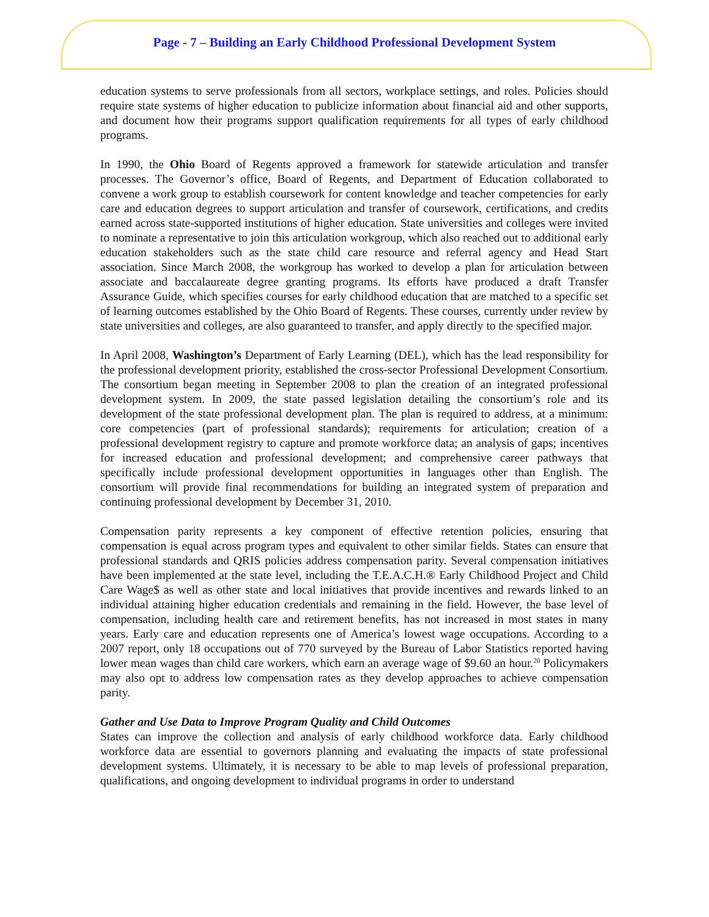Page - 7 – Building an Early Childhood Professional Development System
education systems to serve professionals from all sectors, workplace settings, and roles. Policies should require state systems of higher education to publicize information about financial aid and other supports, and document how their programs support qualification requirements for all types of early childhood programs.
In 1990, the Ohio Board of Regents approved a framework for statewide articulation and transfer processes. The Governor’s office, Board of Regents, and Department of Education collaborated to convene a work group to establish coursework for content knowledge and teacher competencies for early care and education degrees to support articulation and transfer of coursework, certifications, and credits earned across state-supported institutions of higher education. State universities and colleges were invited to nominate a representative to join this articulation workgroup, which also reached out to additional early education stakeholders such as the state child care resource and referral agency and Head Start association. Since March 2008, the workgroup has worked to develop a plan for articulation between associate and baccalaureate degree granting programs. Its efforts have produced a draft Transfer Assurance Guide, which specifies courses for early childhood education that are matched to a specific set of learning outcomes established by the Ohio Board of Regents. These courses, currently under review by state universities and colleges, are also guaranteed to transfer, and apply directly to the specified major.
In April 2008, Washington’s Department of Early Learning (DEL), which has the lead responsibility for the professional development priority, established the cross-sector Professional Development Consortium. The consortium began meeting in September 2008 to plan the creation of an integrated professional development system. In 2009, the state passed legislation detailing the consortium’s role and its development of the state professional development plan. The plan is required to address, at a minimum: core competencies (part of professional standards); requirements for articulation; creation of a professional development registry to capture and promote workforce data; an analysis of gaps; incentives for increased education and professional development; and comprehensive career pathways that specifically include professional development opportunities in languages other than English. The consortium will provide final recommendations for building an integrated system of preparation and continuing professional development by December 31, 2010.
Compensation parity represents a key component of effective retention policies, ensuring that compensation is equal across program types and equivalent to other similar fields. States can ensure that professional standards and QRIS policies address compensation parity. Several compensation initiatives have been implemented at the state level, including the T.E.A.C.H.® Early Childhood Project and Child Care Wage$ as well as other state and local initiatives that provide incentives and rewards linked to an individual attaining higher education credentials and remaining in the field. However, the base level of compensation, including health care and retirement benefits, has not increased in most states in many years. Early care and education represents one of America’s lowest wage occupations. According to a 2007 report, only 18 occupations out of 770 surveyed by the Bureau of Labor Statistics reported having lower mean wages than child care workers, which earn an average wage of $9.60 an hour.<sup>20</sup> Policymakers may also opt to address low compensation rates as they develop approaches to achieve compensation parity.
Gather and Use Data to Improve Program Quality and Child Outcomes
States can improve the collection and analysis of early childhood workforce data. Early childhood workforce data are essential to governors planning and evaluating the impacts of state professional development systems. Ultimately, it is necessary to be able to map levels of professional preparation, qualifications, and ongoing development to individual programs in order to understand